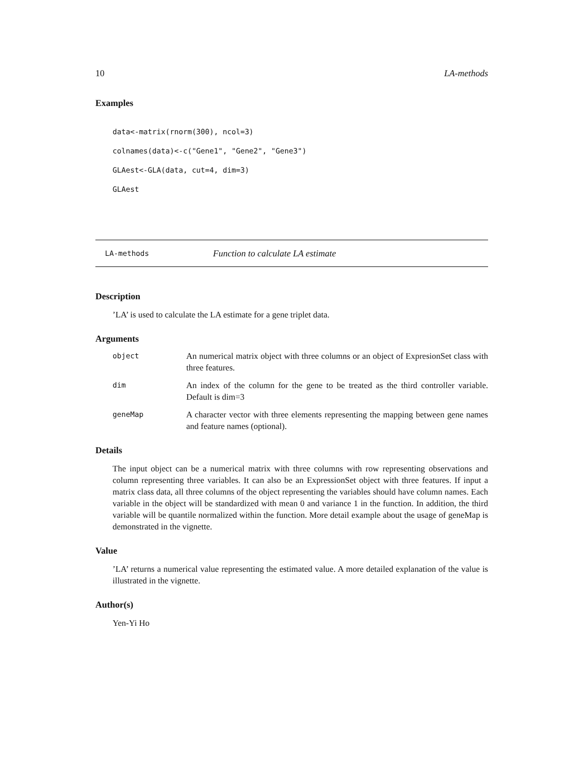10 LA-methods
Examples
data<-matrix(rnorm(300), ncol=3)
colnames(data)<-c("Gene1", "Gene2", "Gene3")
GLAest<-GLA(data, cut=4, dim=3)
GLAest
LA-methods Function to calculate LA estimate
Description
’LA’ is used to calculate the LA estimate for a gene triplet data.
Arguments
| object | An numerical matrix object with three columns or an object of ExpresionSet class with three features. |
| dim | An index of the column for the gene to be treated as the third controller variable. Default is dim=3 |
| geneMap | A character vector with three elements representing the mapping between gene names and feature names (optional). |
Details
The input object can be a numerical matrix with three columns with row representing observations and column representing three variables. It can also be an ExpressionSet object with three features. If input a matrix class data, all three columns of the object representing the variables should have column names. Each variable in the object will be standardized with mean 0 and variance 1 in the function. In addition, the third variable will be quantile normalized within the function. More detail example about the usage of geneMap is demonstrated in the vignette.
Value
’LA’ returns a numerical value representing the estimated value. A more detailed explanation of the value is illustrated in the vignette.
Author(s)
Yen-Yi Ho